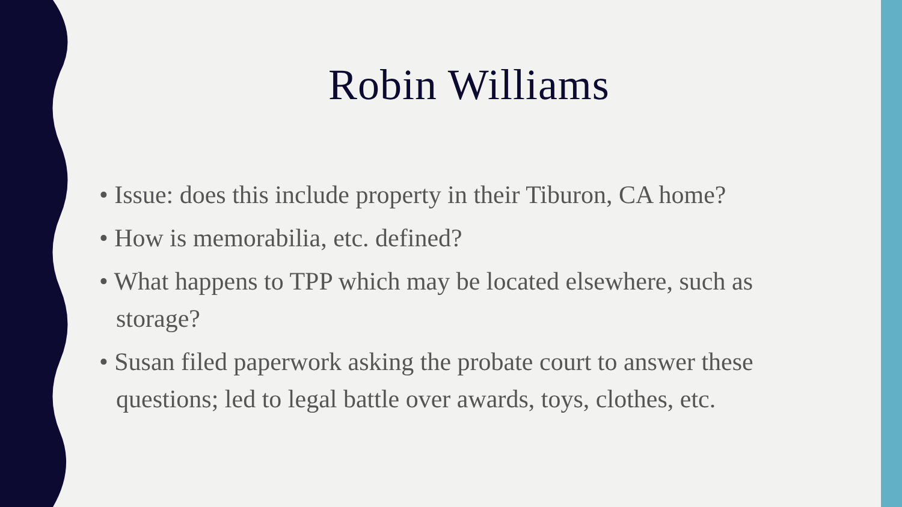Robin Williams
• Issue: does this include property in their Tiburon, CA home?
• How is memorabilia, etc. defined?
• What happens to TPP which may be located elsewhere, such as storage?
• Susan filed paperwork asking the probate court to answer these questions; led to legal battle over awards, toys, clothes, etc.